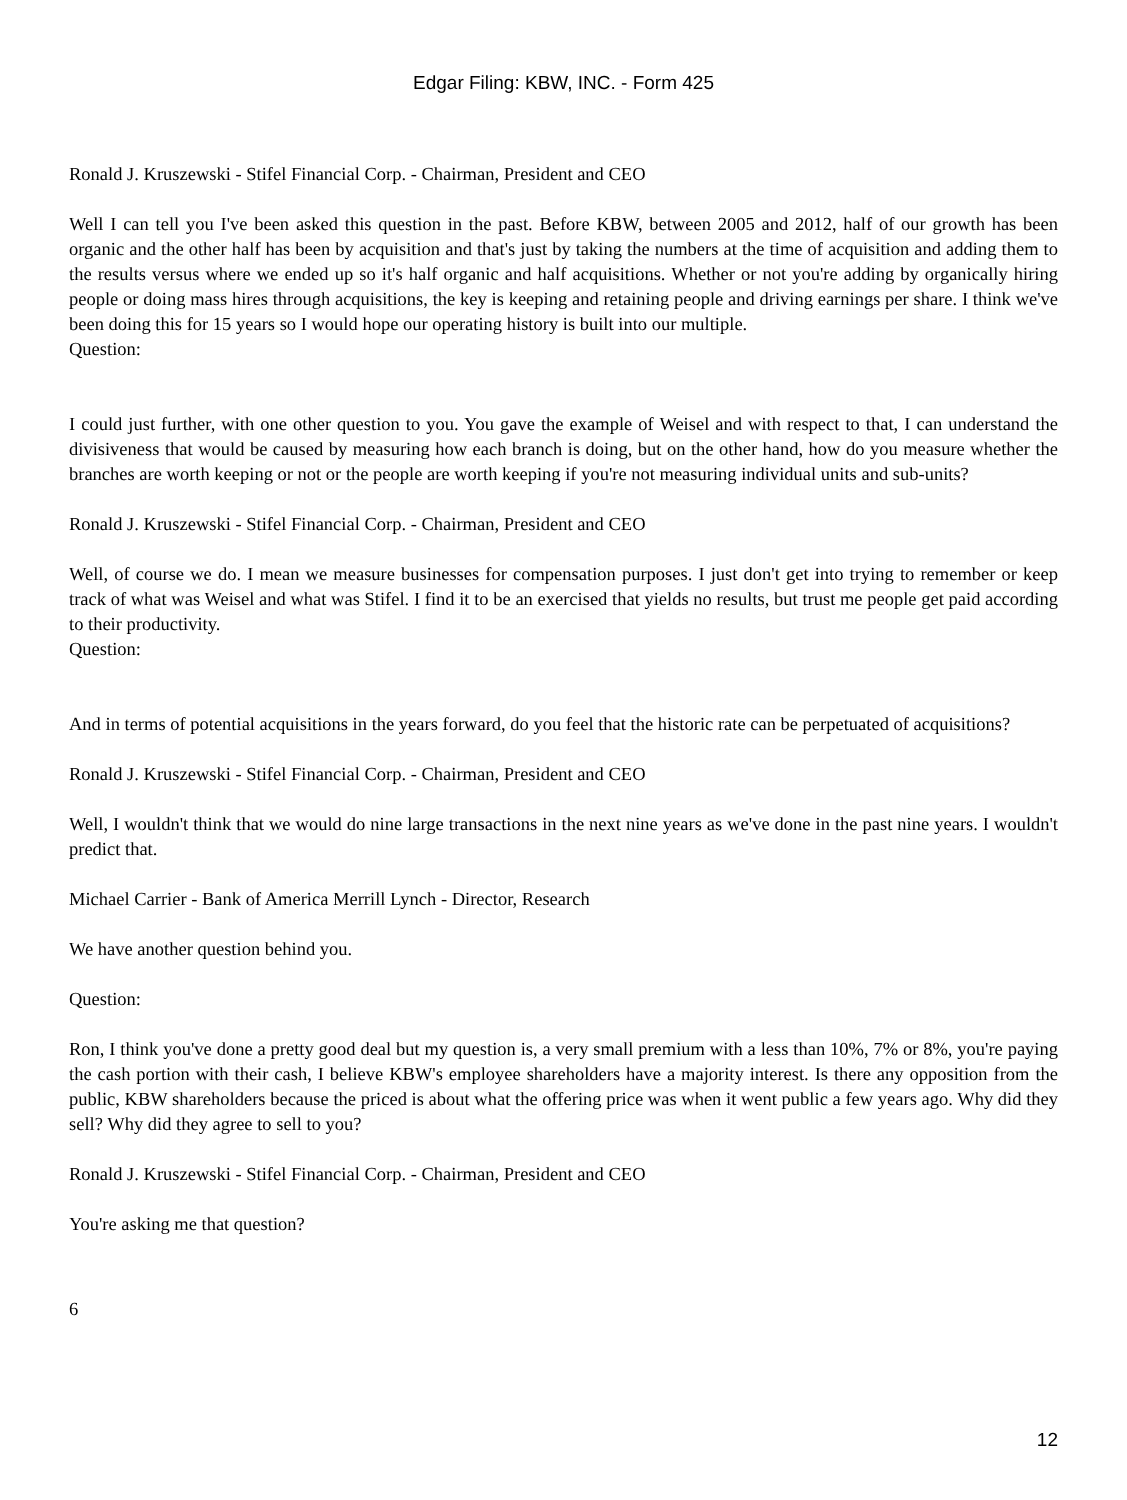Edgar Filing: KBW, INC. - Form 425
Ronald J. Kruszewski - Stifel Financial Corp. - Chairman, President and CEO
Well I can tell you I've been asked this question in the past. Before KBW, between 2005 and 2012, half of our growth has been organic and the other half has been by acquisition and that's just by taking the numbers at the time of acquisition and adding them to the results versus where we ended up so it's half organic and half acquisitions. Whether or not you're adding by organically hiring people or doing mass hires through acquisitions, the key is keeping and retaining people and driving earnings per share. I think we've been doing this for 15 years so I would hope our operating history is built into our multiple.
Question:
I could just further, with one other question to you. You gave the example of Weisel and with respect to that, I can understand the divisiveness that would be caused by measuring how each branch is doing, but on the other hand, how do you measure whether the branches are worth keeping or not or the people are worth keeping if you're not measuring individual units and sub-units?
Ronald J. Kruszewski - Stifel Financial Corp. - Chairman, President and CEO
Well, of course we do. I mean we measure businesses for compensation purposes. I just don't get into trying to remember or keep track of what was Weisel and what was Stifel. I find it to be an exercised that yields no results, but trust me people get paid according to their productivity.
Question:
And in terms of potential acquisitions in the years forward, do you feel that the historic rate can be perpetuated of acquisitions?
Ronald J. Kruszewski - Stifel Financial Corp. - Chairman, President and CEO
Well, I wouldn't think that we would do nine large transactions in the next nine years as we've done in the past nine years. I wouldn't predict that.
Michael Carrier - Bank of America Merrill Lynch - Director, Research
We have another question behind you.
Question:
Ron, I think you've done a pretty good deal but my question is, a very small premium with a less than 10%, 7% or 8%, you're paying the cash portion with their cash, I believe KBW's employee shareholders have a majority interest. Is there any opposition from the public, KBW shareholders because the priced is about what the offering price was when it went public a few years ago. Why did they sell? Why did they agree to sell to you?
Ronald J. Kruszewski - Stifel Financial Corp. - Chairman, President and CEO
You're asking me that question?
6
12